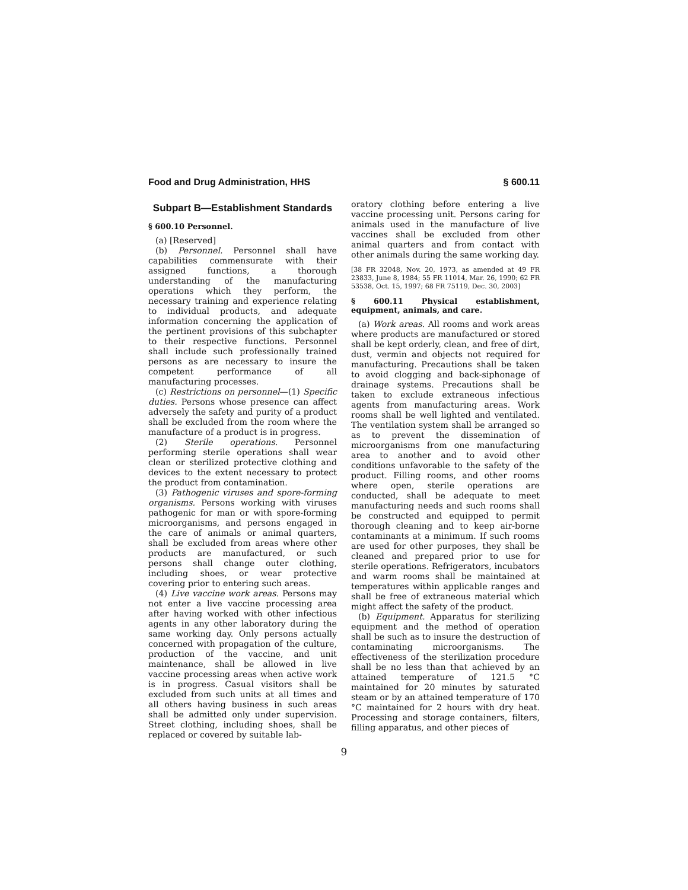Food and Drug Administration, HHS § 600.11
Subpart B—Establishment Standards
§ 600.10 Personnel.
(a) [Reserved]
(b) Personnel. Personnel shall have capabilities commensurate with their assigned functions, a thorough understanding of the manufacturing operations which they perform, the necessary training and experience relating to individual products, and adequate information concerning the application of the pertinent provisions of this subchapter to their respective functions. Personnel shall include such professionally trained persons as are necessary to insure the competent performance of all manufacturing processes.
(c) Restrictions on personnel—(1) Specific duties. Persons whose presence can affect adversely the safety and purity of a product shall be excluded from the room where the manufacture of a product is in progress.
(2) Sterile operations. Personnel performing sterile operations shall wear clean or sterilized protective clothing and devices to the extent necessary to protect the product from contamination.
(3) Pathogenic viruses and spore-forming organisms. Persons working with viruses pathogenic for man or with spore-forming microorganisms, and persons engaged in the care of animals or animal quarters, shall be excluded from areas where other products are manufactured, or such persons shall change outer clothing, including shoes, or wear protective covering prior to entering such areas.
(4) Live vaccine work areas. Persons may not enter a live vaccine processing area after having worked with other infectious agents in any other laboratory during the same working day. Only persons actually concerned with propagation of the culture, production of the vaccine, and unit maintenance, shall be allowed in live vaccine processing areas when active work is in progress. Casual visitors shall be excluded from such units at all times and all others having business in such areas shall be admitted only under supervision. Street clothing, including shoes, shall be replaced or covered by suitable lab-
oratory clothing before entering a live vaccine processing unit. Persons caring for animals used in the manufacture of live vaccines shall be excluded from other animal quarters and from contact with other animals during the same working day.
[38 FR 32048, Nov. 20, 1973, as amended at 49 FR 23833, June 8, 1984; 55 FR 11014, Mar. 26, 1990; 62 FR 53538, Oct. 15, 1997; 68 FR 75119, Dec. 30, 2003]
§ 600.11 Physical establishment, equipment, animals, and care.
(a) Work areas. All rooms and work areas where products are manufactured or stored shall be kept orderly, clean, and free of dirt, dust, vermin and objects not required for manufacturing. Precautions shall be taken to avoid clogging and back-siphonage of drainage systems. Precautions shall be taken to exclude extraneous infectious agents from manufacturing areas. Work rooms shall be well lighted and ventilated. The ventilation system shall be arranged so as to prevent the dissemination of microorganisms from one manufacturing area to another and to avoid other conditions unfavorable to the safety of the product. Filling rooms, and other rooms where open, sterile operations are conducted, shall be adequate to meet manufacturing needs and such rooms shall be constructed and equipped to permit thorough cleaning and to keep air-borne contaminants at a minimum. If such rooms are used for other purposes, they shall be cleaned and prepared prior to use for sterile operations. Refrigerators, incubators and warm rooms shall be maintained at temperatures within applicable ranges and shall be free of extraneous material which might affect the safety of the product.
(b) Equipment. Apparatus for sterilizing equipment and the method of operation shall be such as to insure the destruction of contaminating microorganisms. The effectiveness of the sterilization procedure shall be no less than that achieved by an attained temperature of 121.5 °C maintained for 20 minutes by saturated steam or by an attained temperature of 170 °C maintained for 2 hours with dry heat. Processing and storage containers, filters, filling apparatus, and other pieces of
9